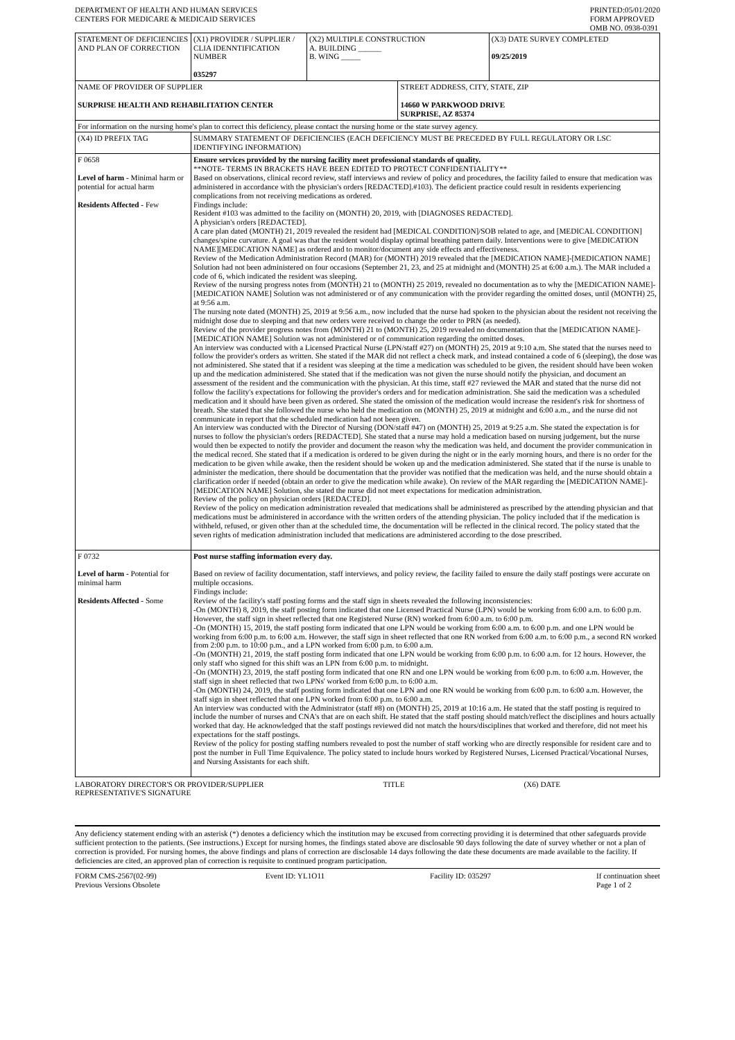DEPARTMENT OF HEALTH AND HUMAN SERVICES
CENTERS FOR MEDICARE & MEDICAID SERVICES
PRINTED:05/01/2020
FORM APPROVED
OMB NO. 0938-0391
| STATEMENT OF DEFICIENCIES AND PLAN OF CORRECTION | (X1) PROVIDER / SUPPLIER / CLIA IDENNTIFICATION NUMBER 035297 | (X2) MULTIPLE CONSTRUCTION A. BUILDING ______ B. WING _____ | | (X3) DATE SURVEY COMPLETED 09/25/2019 |
| NAME OF PROVIDER OF SUPPLIER SURPRISE HEALTH AND REHABILITATION CENTER | | | STREET ADDRESS, CITY, STATE, ZIP 14660 W PARKWOOD DRIVE SURPRISE, AZ 85374 | |
| For information on the nursing home's plan to correct this deficiency, please contact the nursing home or the state survey agency. | | | | |
| (X4) ID PREFIX TAG | SUMMARY STATEMENT OF DEFICIENCIES (EACH DEFICIENCY MUST BE PRECEDED BY FULL REGULATORY OR LSC IDENTIFYING INFORMATION) | | | |
| F 0658 Level of harm - Minimal harm or potential for actual harm Residents Affected - Few | Ensure services provided by the nursing facility meet professional standards of quality. **NOTE- TERMS IN BRACKETS HAVE BEEN EDITED TO PROTECT CONFIDENTIALITY** Based on observations, clinical record review, staff interviews and review of policy and procedures, the facility failed to ensure that medication was administered in accordance with the physician's orders [REDACTED].#103). The deficient practice could result in residents experiencing complications from not receiving medications as ordered. Findings include: Resident #103 was admitted to the facility on (MONTH) 20, 2019, with [DIAGNOSES REDACTED]. A physician's orders [REDACTED]. A care plan dated (MONTH) 21, 2019 revealed the resident had [MEDICAL CONDITION]/SOB related to age, and [MEDICAL CONDITION] changes/spine curvature. A goal was that the resident would display optimal breathing pattern daily. Interventions were to give [MEDICATION NAME][MEDICATION NAME] as ordered and to monitor/document any side effects and effectiveness. Review of the Medication Administration Record (MAR) for (MONTH) 2019 revealed that the [MEDICATION NAME]-[MEDICATION NAME] Solution had not been administered on four occasions (September 21, 23, and 25 at midnight and (MONTH) 25 at 6:00 a.m.). The MAR included a code of 6, which indicated the resident was sleeping. Review of the nursing progress notes from (MONTH) 21 to (MONTH) 25 2019, revealed no documentation as to why the [MEDICATION NAME]-[MEDICATION NAME] Solution was not administered or of any communication with the provider regarding the omitted doses, until (MONTH) 25, at 9:56 a.m. The nursing note dated (MONTH) 25, 2019 at 9:56 a.m., now included that the nurse had spoken to the physician about the resident not receiving the midnight dose due to sleeping and that new orders were received to change the order to PRN (as needed). Review of the provider progress notes from (MONTH) 21 to (MONTH) 25, 2019 revealed no documentation that the [MEDICATION NAME]-[MEDICATION NAME] Solution was not administered or of communication regarding the omitted doses. An interview was conducted with a Licensed Practical Nurse (LPN/staff #27) on (MONTH) 25, 2019 at 9:10 a.m. She stated that the nurses need to follow the provider's orders as written. She stated if the MAR did not reflect a check mark, and instead contained a code of 6 (sleeping), the dose was not administered. She stated that if a resident was sleeping at the time a medication was scheduled to be given, the resident should have been woken up and the medication administered. She stated that if the medication was not given the nurse should notify the physician, and document an assessment of the resident and the communication with the physician. At this time, staff #27 reviewed the MAR and stated that the nurse did not follow the facility's expectations for following the provider's orders and for medication administration. She said the medication was a scheduled medication and it should have been given as ordered. She stated the omission of the medication would increase the resident's risk for shortness of breath. She stated that she followed the nurse who held the medication on (MONTH) 25, 2019 at midnight and 6:00 a.m., and the nurse did not communicate in report that the scheduled medication had not been given. An interview was conducted with the Director of Nursing (DON/staff #47) on (MONTH) 25, 2019 at 9:25 a.m. She stated the expectation is for nurses to follow the physician's orders [REDACTED]. She stated that a nurse may hold a medication based on nursing judgement, but the nurse would then be expected to notify the provider and document the reason why the medication was held, and document the provider communication in the medical record. She stated that if a medication is ordered to be given during the night or in the early morning hours, and there is no order for the medication to be given while awake, then the resident should be woken up and the medication administered. She stated that if the nurse is unable to administer the medication, there should be documentation that the provider was notified that the medication was held, and the nurse should obtain a clarification order if needed (obtain an order to give the medication while awake). On review of the MAR regarding the [MEDICATION NAME]-[MEDICATION NAME] Solution, she stated the nurse did not meet expectations for medication administration. Review of the policy on physician orders [REDACTED]. Review of the policy on medication administration revealed that medications shall be administered as prescribed by the attending physician and that medications must be administered in accordance with the written orders of the attending physician. The policy included that if the medication is withheld, refused, or given other than at the scheduled time, the documentation will be reflected in the clinical record. The policy stated that the seven rights of medication administration included that medications are administered according to the dose prescribed. | | | |
| F 0732 Level of harm - Potential for minimal harm Residents Affected - Some | Post nurse staffing information every day. Based on review of facility documentation, staff interviews, and policy review, the facility failed to ensure the daily staff postings were accurate on multiple occasions. Findings include: Review of the facility's staff posting forms and the staff sign in sheets revealed the following inconsistencies: -On (MONTH) 8, 2019, the staff posting form indicated that one Licensed Practical Nurse (LPN) would be working from 6:00 a.m. to 6:00 p.m. However, the staff sign in sheet reflected that one Registered Nurse (RN) worked from 6:00 a.m. to 6:00 p.m. -On (MONTH) 15, 2019, the staff posting form indicated that one LPN would be working from 6:00 a.m. to 6:00 p.m. and one LPN would be working from 6:00 p.m. to 6:00 a.m. However, the staff sign in sheet reflected that one RN worked from 6:00 a.m. to 6:00 p.m., a second RN worked from 2:00 p.m. to 10:00 p.m., and a LPN worked from 6:00 p.m. to 6:00 a.m. -On (MONTH) 21, 2019, the staff posting form indicated that one LPN would be working from 6:00 p.m. to 6:00 a.m. for 12 hours. However, the only staff who signed for this shift was an LPN from 6:00 p.m. to midnight. -On (MONTH) 23, 2019, the staff posting form indicated that one RN and one LPN would be working from 6:00 p.m. to 6:00 a.m. However, the staff sign in sheet reflected that two LPNs' worked from 6:00 p.m. to 6:00 a.m. -On (MONTH) 24, 2019, the staff posting form indicated that one LPN and one RN would be working from 6:00 p.m. to 6:00 a.m. However, the staff sign in sheet reflected that one LPN worked from 6:00 p.m. to 6:00 a.m. An interview was conducted with the Administrator (staff #8) on (MONTH) 25, 2019 at 10:16 a.m. He stated that the staff posting is required to include the number of nurses and CNA's that are on each shift. He stated that the staff posting should match/reflect the disciplines and hours actually worked that day. He acknowledged that the staff postings reviewed did not match the hours/disciplines that worked and therefore, did not meet his expectations for the staff postings. Review of the policy for posting staffing numbers revealed to post the number of staff working who are directly responsible for resident care and to post the number in Full Time Equivalence. The policy stated to include hours worked by Registered Nurses, Licensed Practical/Vocational Nurses, and Nursing Assistants for each shift. | | | |
LABORATORY DIRECTOR'S OR PROVIDER/SUPPLIER
REPRESENTATIVE'S SIGNATURE
TITLE (X6) DATE
Any deficiency statement ending with an asterisk (*) denotes a deficiency which the institution may be excused from correcting providing it is determined that other safeguards provide sufficient protection to the patients. (See instructions.) Except for nursing homes, the findings stated above are disclosable 90 days following the date of survey whether or not a plan of correction is provided. For nursing homes, the above findings and plans of correction are disclosable 14 days following the date these documents are made available to the facility. If deficiencies are cited, an approved plan of correction is requisite to continued program participation.
FORM CMS-2567(02-99)
Previous Versions Obsolete
Event ID: YL1O11 Facility ID: 035297 If continuation sheet
Page 1 of 2